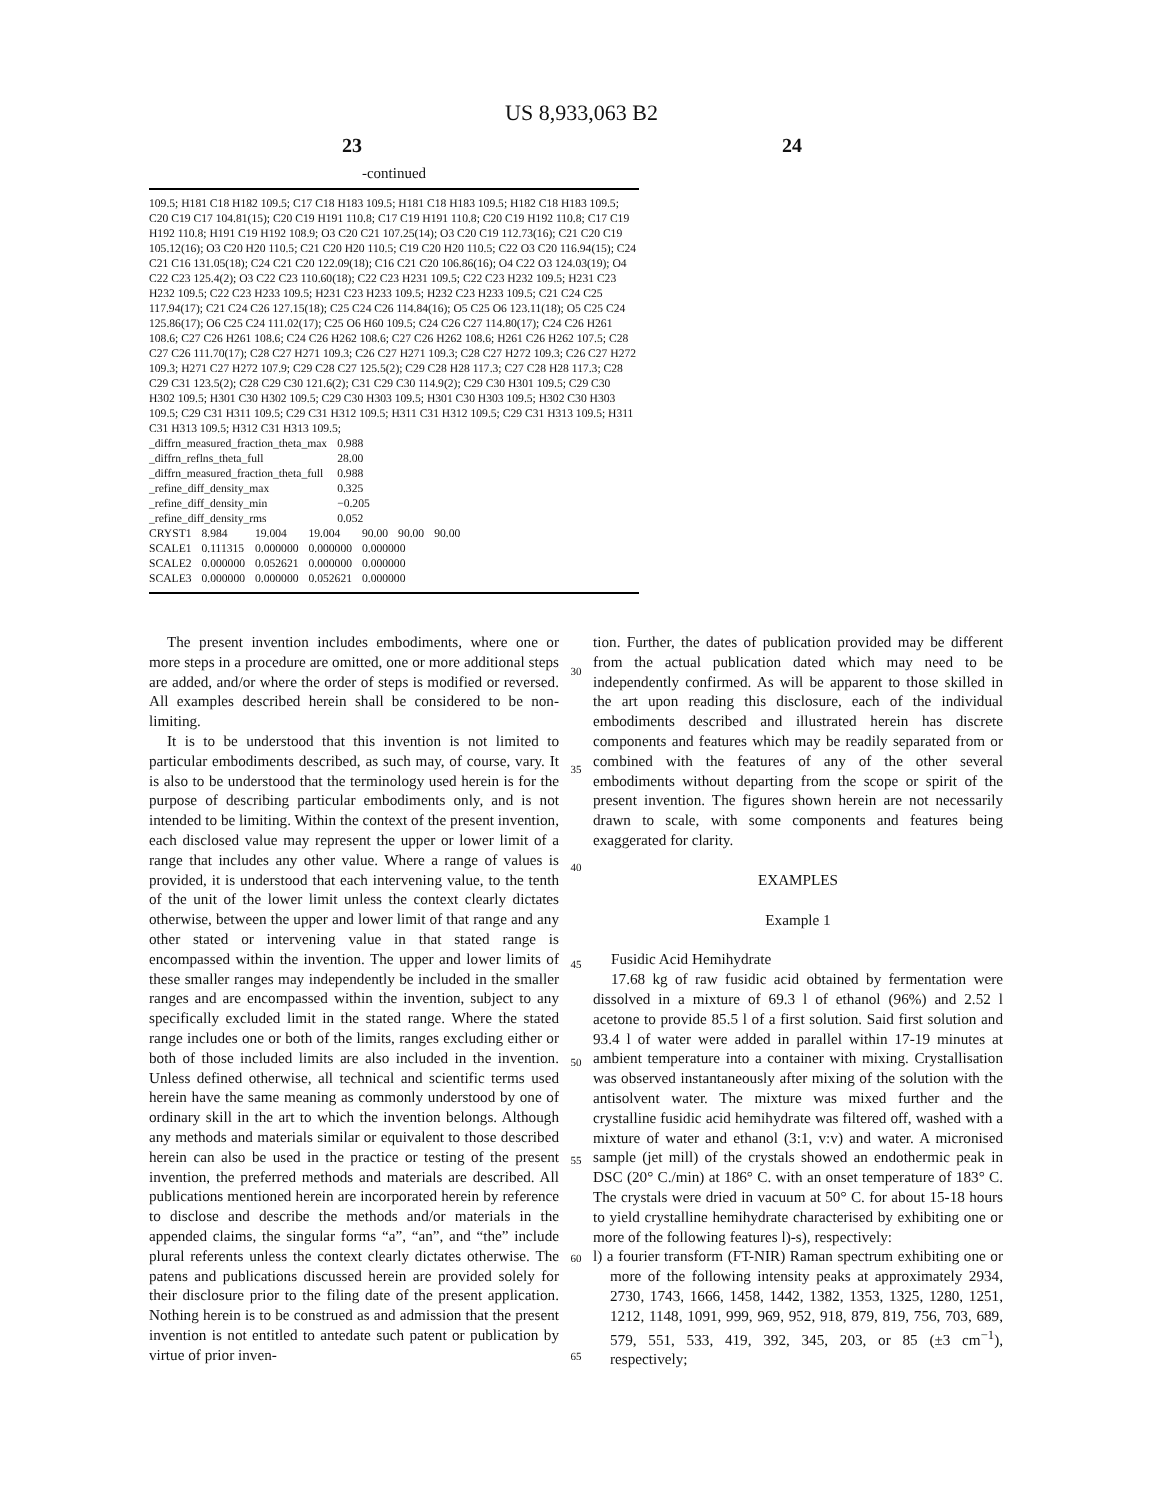US 8,933,063 B2
23 24
-continued
109.5; H181 C18 H182 109.5; C17 C18 H183 109.5; H181 C18 H183 109.5; H182 C18 H183 109.5; C20 C19 C17 104.81(15); C20 C19 H191 110.8; C17 C19 H191 110.8; C20 C19 H192 110.8; C17 C19 H192 110.8; H191 C19 H192 108.9; O3 C20 C21 107.25(14); O3 C20 C19 112.73(16); C21 C20 C19 105.12(16); O3 C20 H20 110.5; C21 C20 H20 110.5; C19 C20 H20 110.5; C22 O3 C20 116.94(15); C24 C21 C16 131.05(18); C24 C21 C20 122.09(18); C16 C21 C20 106.86(16); O4 C22 O3 124.03(19); O4 C22 C23 125.4(2); O3 C22 C23 110.60(18); C22 C23 H231 109.5; C22 C23 H232 109.5; H231 C23 H232 109.5; C22 C23 H233 109.5; H231 C23 H233 109.5; H232 C23 H233 109.5; C21 C24 C25 117.94(17); C21 C24 C26 127.15(18); C25 C24 C26 114.84(16); O5 C25 O6 123.11(18); O5 C25 C24 125.86(17); O6 C25 C24 111.02(17); C25 O6 H60 109.5; C24 C26 C27 114.80(17); C24 C26 H261 108.6; C27 C26 H261 108.6; C24 C26 H262 108.6; C27 C26 H262 108.6; H261 C26 H262 107.5; C28 C27 C26 111.70(17); C28 C27 H271 109.3; C26 C27 H271 109.3; C28 C27 H272 109.3; C26 C27 H272 109.3; H271 C27 H272 107.9; C29 C28 C27 125.5(2); C29 C28 H28 117.3; C27 C28 H28 117.3; C28 C29 C31 123.5(2); C28 C29 C30 121.6(2); C31 C29 C30 114.9(2); C29 C30 H301 109.5; C29 C30 H302 109.5; H301 C30 H302 109.5; C29 C30 H303 109.5; H301 C30 H303 109.5; H302 C30 H303 109.5; C29 C31 H311 109.5; C29 C31 H312 109.5; H311 C31 H312 109.5; C29 C31 H313 109.5; H311 C31 H313 109.5; H312 C31 H313 109.5;
| _diffrn_measured_fraction_theta_max | 0.988 |
| _diffrn_reflns_theta_full | 28.00 |
| _diffrn_measured_fraction_theta_full | 0.988 |
| _refine_diff_density_max | 0.325 |
| _refine_diff_density_min | −0.205 |
| _refine_diff_density_rms | 0.052 |
| CRYST1 | 8.984 | 19.004 | 19.004 | 90.00 | 90.00 | 90.00 |
| SCALE1 | 0.111315 | 0.000000 | 0.000000 | 0.000000 | | |
| SCALE2 | 0.000000 | 0.052621 | 0.000000 | 0.000000 | | |
| SCALE3 | 0.000000 | 0.000000 | 0.052621 | 0.000000 | | |
The present invention includes embodiments, where one or more steps in a procedure are omitted, one or more additional steps are added, and/or where the order of steps is modified or reversed. All examples described herein shall be considered to be non-limiting.
It is to be understood that this invention is not limited to particular embodiments described, as such may, of course, vary. It is also to be understood that the terminology used herein is for the purpose of describing particular embodiments only, and is not intended to be limiting. Within the context of the present invention, each disclosed value may represent the upper or lower limit of a range that includes any other value. Where a range of values is provided, it is understood that each intervening value, to the tenth of the unit of the lower limit unless the context clearly dictates otherwise, between the upper and lower limit of that range and any other stated or intervening value in that stated range is encompassed within the invention. The upper and lower limits of these smaller ranges may independently be included in the smaller ranges and are encompassed within the invention, subject to any specifically excluded limit in the stated range. Where the stated range includes one or both of the limits, ranges excluding either or both of those included limits are also included in the invention. Unless defined otherwise, all technical and scientific terms used herein have the same meaning as commonly understood by one of ordinary skill in the art to which the invention belongs. Although any methods and materials similar or equivalent to those described herein can also be used in the practice or testing of the present invention, the preferred methods and materials are described. All publications mentioned herein are incorporated herein by reference to disclose and describe the methods and/or materials in the appended claims, the singular forms “a”, “an”, and “the” include plural referents unless the context clearly dictates otherwise. The patens and publications discussed herein are provided solely for their disclosure prior to the filing date of the present application. Nothing herein is to be construed as and admission that the present invention is not entitled to antedate such patent or publication by virtue of prior inven-
30
35
40
45
50
55
60
65
tion. Further, the dates of publication provided may be different from the actual publication dated which may need to be independently confirmed. As will be apparent to those skilled in the art upon reading this disclosure, each of the individual embodiments described and illustrated herein has discrete components and features which may be readily separated from or combined with the features of any of the other several embodiments without departing from the scope or spirit of the present invention. The figures shown herein are not necessarily drawn to scale, with some components and features being exaggerated for clarity.
EXAMPLES
Example 1
Fusidic Acid Hemihydrate
17.68 kg of raw fusidic acid obtained by fermentation were dissolved in a mixture of 69.3 l of ethanol (96%) and 2.52 l acetone to provide 85.5 l of a first solution. Said first solution and 93.4 l of water were added in parallel within 17-19 minutes at ambient temperature into a container with mixing. Crystallisation was observed instantaneously after mixing of the solution with the antisolvent water. The mixture was mixed further and the crystalline fusidic acid hemihydrate was filtered off, washed with a mixture of water and ethanol (3:1, v:v) and water. A micronised sample (jet mill) of the crystals showed an endothermic peak in DSC (20° C./min) at 186° C. with an onset temperature of 183° C. The crystals were dried in vacuum at 50° C. for about 15-18 hours to yield crystalline hemihydrate characterised by exhibiting one or more of the following features l)-s), respectively:
l) a fourier transform (FT-NIR) Raman spectrum exhibiting one or more of the following intensity peaks at approximately 2934, 2730, 1743, 1666, 1458, 1442, 1382, 1353, 1325, 1280, 1251, 1212, 1148, 1091, 999, 969, 952, 918, 879, 819, 756, 703, 689, 579, 551, 533, 419, 392, 345, 203, or 85 (±3 cm<sup>−1</sup>), respectively;